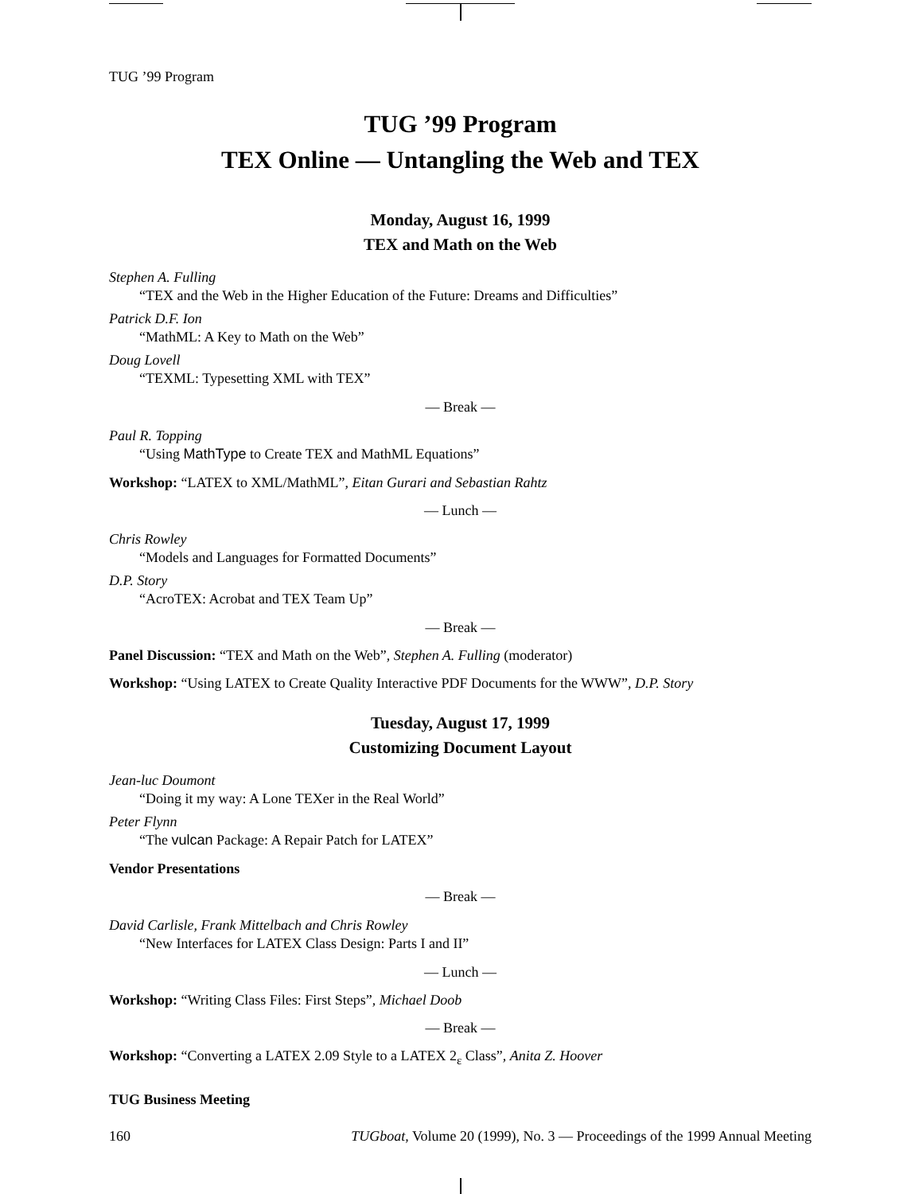TUG ’99 Program
TUG ’99 Program
TEX Online — Untangling the Web and TEX
Monday, August 16, 1999
TEX and Math on the Web
Stephen A. Fulling
“TEX and the Web in the Higher Education of the Future: Dreams and Difficulties”
Patrick D.F. Ion
“MathML: A Key to Math on the Web”
Doug Lovell
“TEXML: Typesetting XML with TEX”
— Break —
Paul R. Topping
“Using MathType to Create TEX and MathML Equations”
Workshop: “LATEX to XML/MathML”, Eitan Gurari and Sebastian Rahtz
— Lunch —
Chris Rowley
“Models and Languages for Formatted Documents”
D.P. Story
“AcroTEX: Acrobat and TEX Team Up”
— Break —
Panel Discussion: “TEX and Math on the Web”, Stephen A. Fulling (moderator)
Workshop: “Using LATEX to Create Quality Interactive PDF Documents for the WWW”, D.P. Story
Tuesday, August 17, 1999
Customizing Document Layout
Jean-luc Doumont
“Doing it my way: A Lone TEXer in the Real World”
Peter Flynn
“The vulcan Package: A Repair Patch for LATEX”
Vendor Presentations
— Break —
David Carlisle, Frank Mittelbach and Chris Rowley
“New Interfaces for LATEX Class Design: Parts I and II”
— Lunch —
Workshop: “Writing Class Files: First Steps”, Michael Doob
— Break —
Workshop: “Converting a LATEX 2.09 Style to a LATEX 2<sub>ε</sub> Class”, Anita Z. Hoover
TUG Business Meeting
160 TUGboat, Volume 20 (1999), No. 3 — Proceedings of the 1999 Annual Meeting